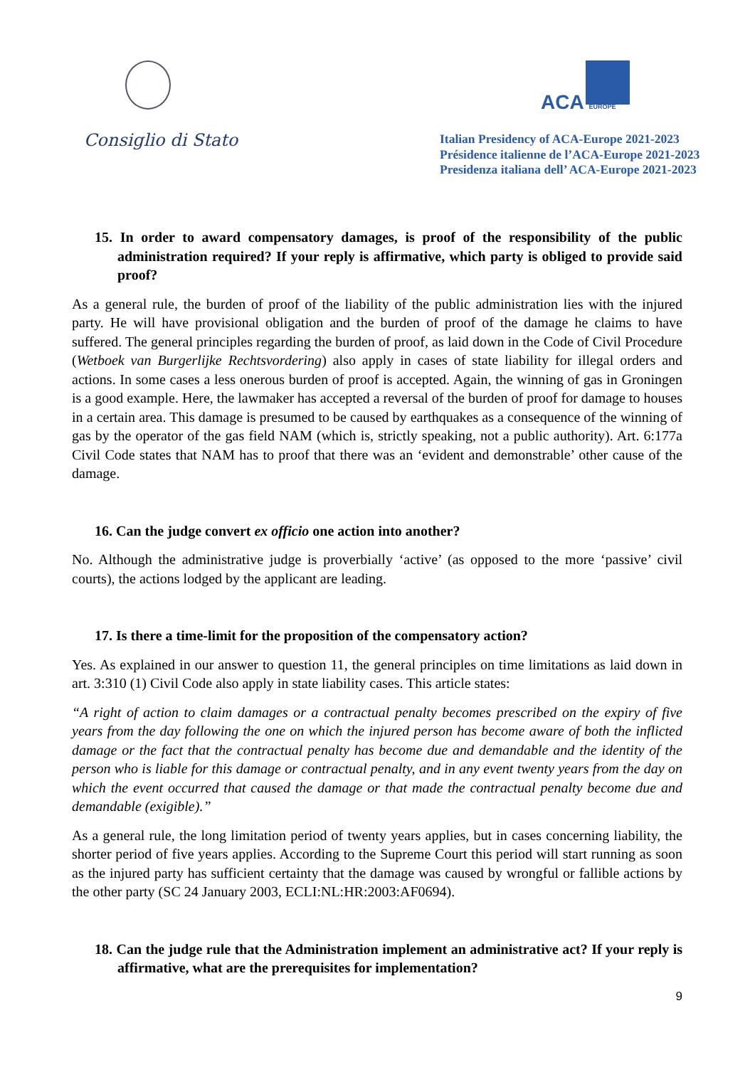Consiglio di Stato
ACA EUROPE
Italian Presidency of ACA-Europe 2021-2023
Présidence italienne de l’ACA-Europe 2021-2023
Presidenza italiana dell’ ACA-Europe 2021-2023
15. In order to award compensatory damages, is proof of the responsibility of the public administration required? If your reply is affirmative, which party is obliged to provide said proof?
As a general rule, the burden of proof of the liability of the public administration lies with the injured party. He will have provisional obligation and the burden of proof of the damage he claims to have suffered. The general principles regarding the burden of proof, as laid down in the Code of Civil Procedure (Wetboek van Burgerlijke Rechtsvordering) also apply in cases of state liability for illegal orders and actions. In some cases a less onerous burden of proof is accepted. Again, the winning of gas in Groningen is a good example. Here, the lawmaker has accepted a reversal of the burden of proof for damage to houses in a certain area. This damage is presumed to be caused by earthquakes as a consequence of the winning of gas by the operator of the gas field NAM (which is, strictly speaking, not a public authority). Art. 6:177a Civil Code states that NAM has to proof that there was an ‘evident and demonstrable’ other cause of the damage.
16. Can the judge convert ex officio one action into another?
No. Although the administrative judge is proverbially ‘active’ (as opposed to the more ‘passive’ civil courts), the actions lodged by the applicant are leading.
17. Is there a time-limit for the proposition of the compensatory action?
Yes. As explained in our answer to question 11, the general principles on time limitations as laid down in art. 3:310 (1) Civil Code also apply in state liability cases. This article states:
“A right of action to claim damages or a contractual penalty becomes prescribed on the expiry of five years from the day following the one on which the injured person has become aware of both the inflicted damage or the fact that the contractual penalty has become due and demandable and the identity of the person who is liable for this damage or contractual penalty, and in any event twenty years from the day on which the event occurred that caused the damage or that made the contractual penalty become due and demandable (exigible).”
As a general rule, the long limitation period of twenty years applies, but in cases concerning liability, the shorter period of five years applies. According to the Supreme Court this period will start running as soon as the injured party has sufficient certainty that the damage was caused by wrongful or fallible actions by the other party (SC 24 January 2003, ECLI:NL:HR:2003:AF0694).
18. Can the judge rule that the Administration implement an administrative act? If your reply is affirmative, what are the prerequisites for implementation?
9